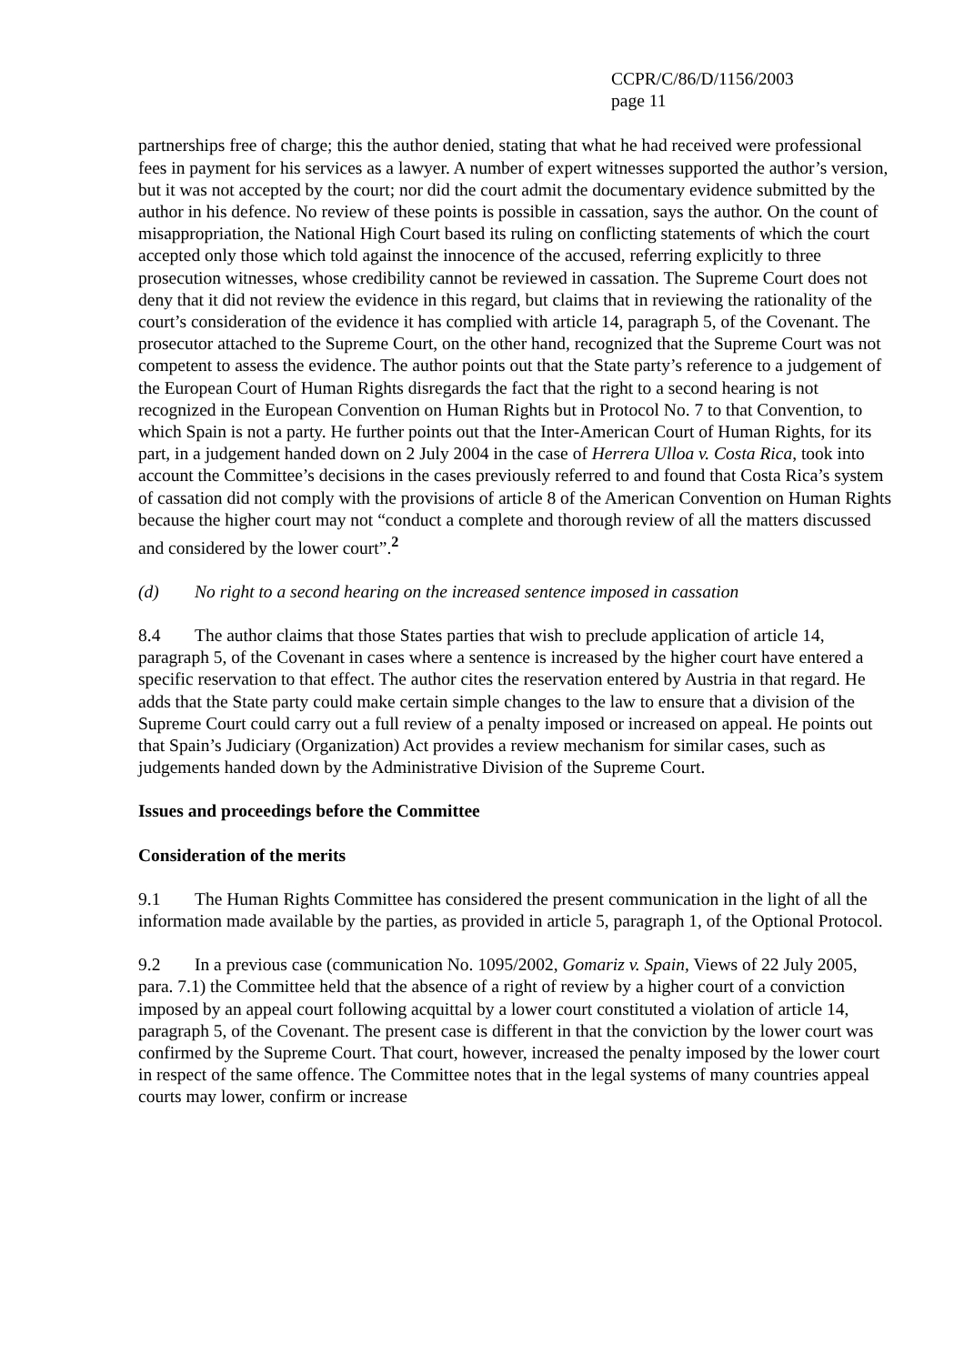CCPR/C/86/D/1156/2003
page 11
partnerships free of charge; this the author denied, stating that what he had received were professional fees in payment for his services as a lawyer. A number of expert witnesses supported the author’s version, but it was not accepted by the court; nor did the court admit the documentary evidence submitted by the author in his defence. No review of these points is possible in cassation, says the author. On the count of misappropriation, the National High Court based its ruling on conflicting statements of which the court accepted only those which told against the innocence of the accused, referring explicitly to three prosecution witnesses, whose credibility cannot be reviewed in cassation. The Supreme Court does not deny that it did not review the evidence in this regard, but claims that in reviewing the rationality of the court’s consideration of the evidence it has complied with article 14, paragraph 5, of the Covenant. The prosecutor attached to the Supreme Court, on the other hand, recognized that the Supreme Court was not competent to assess the evidence. The author points out that the State party’s reference to a judgement of the European Court of Human Rights disregards the fact that the right to a second hearing is not recognized in the European Convention on Human Rights but in Protocol No. 7 to that Convention, to which Spain is not a party. He further points out that the Inter-American Court of Human Rights, for its part, in a judgement handed down on 2 July 2004 in the case of Herrera Ulloa v. Costa Rica, took into account the Committee’s decisions in the cases previously referred to and found that Costa Rica’s system of cassation did not comply with the provisions of article 8 of the American Convention on Human Rights because the higher court may not “conduct a complete and thorough review of all the matters discussed and considered by the lower court”.<sup>2</sup>
(d) No right to a second hearing on the increased sentence imposed in cassation
8.4 The author claims that those States parties that wish to preclude application of article 14, paragraph 5, of the Covenant in cases where a sentence is increased by the higher court have entered a specific reservation to that effect. The author cites the reservation entered by Austria in that regard. He adds that the State party could make certain simple changes to the law to ensure that a division of the Supreme Court could carry out a full review of a penalty imposed or increased on appeal. He points out that Spain’s Judiciary (Organization) Act provides a review mechanism for similar cases, such as judgements handed down by the Administrative Division of the Supreme Court.
Issues and proceedings before the Committee
Consideration of the merits
9.1 The Human Rights Committee has considered the present communication in the light of all the information made available by the parties, as provided in article 5, paragraph 1, of the Optional Protocol.
9.2 In a previous case (communication No. 1095/2002, Gomariz v. Spain, Views of 22 July 2005, para. 7.1) the Committee held that the absence of a right of review by a higher court of a conviction imposed by an appeal court following acquittal by a lower court constituted a violation of article 14, paragraph 5, of the Covenant. The present case is different in that the conviction by the lower court was confirmed by the Supreme Court. That court, however, increased the penalty imposed by the lower court in respect of the same offence. The Committee notes that in the legal systems of many countries appeal courts may lower, confirm or increase